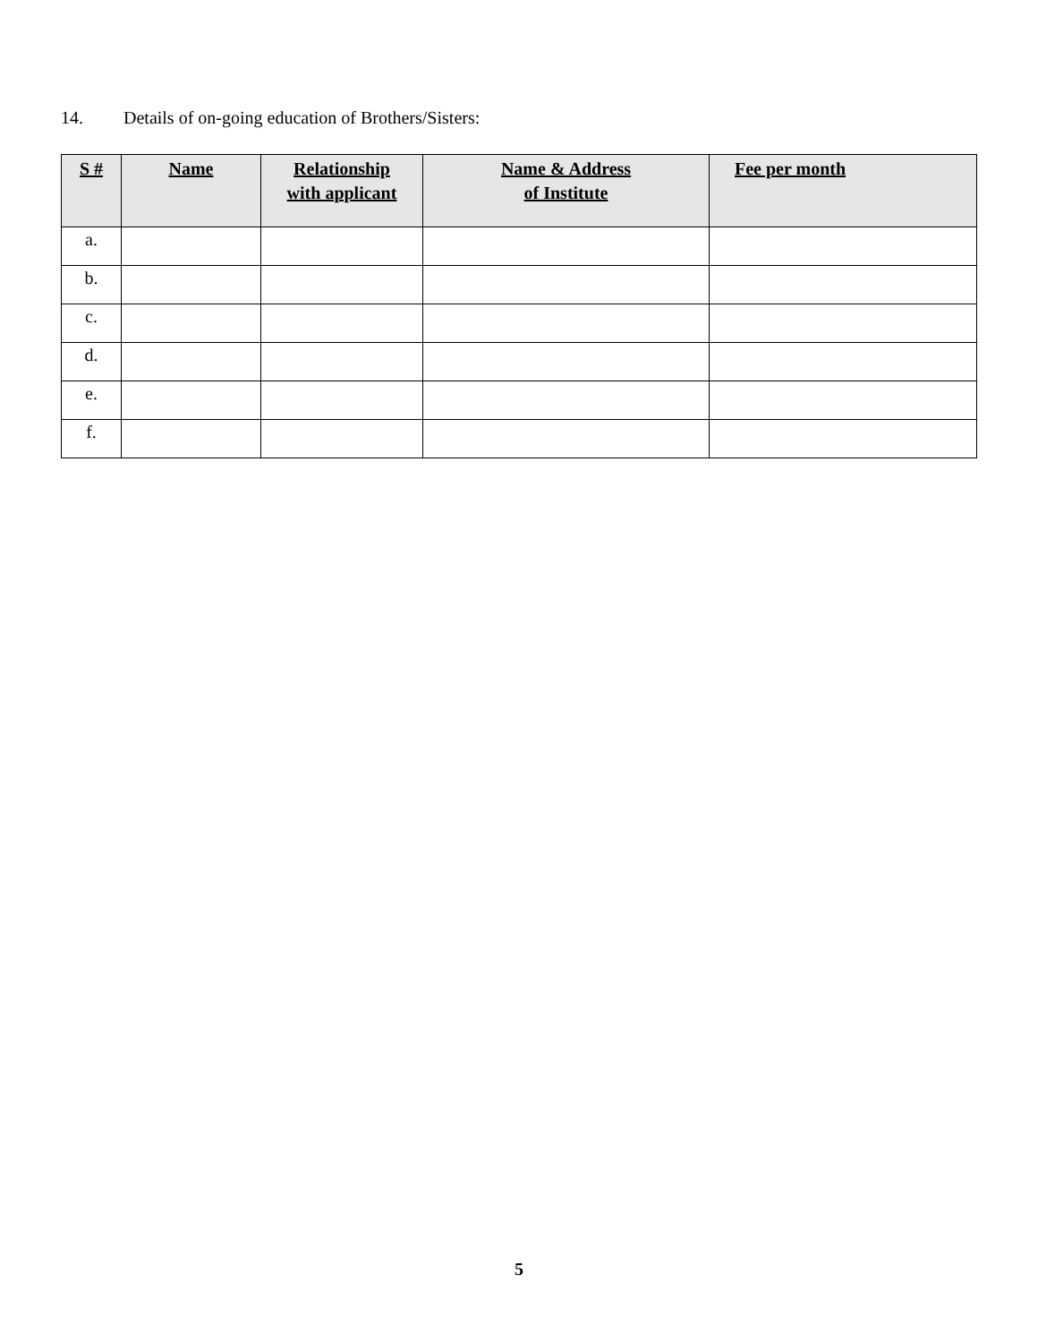14. Details of on-going education of Brothers/Sisters:
| S # | Name | Relationship with applicant | Name & Address of Institute | Fee per month |
| --- | --- | --- | --- | --- |
| a. | | | | |
| b. | | | | |
| c. | | | | |
| d. | | | | |
| e. | | | | |
| f. | | | | |
5